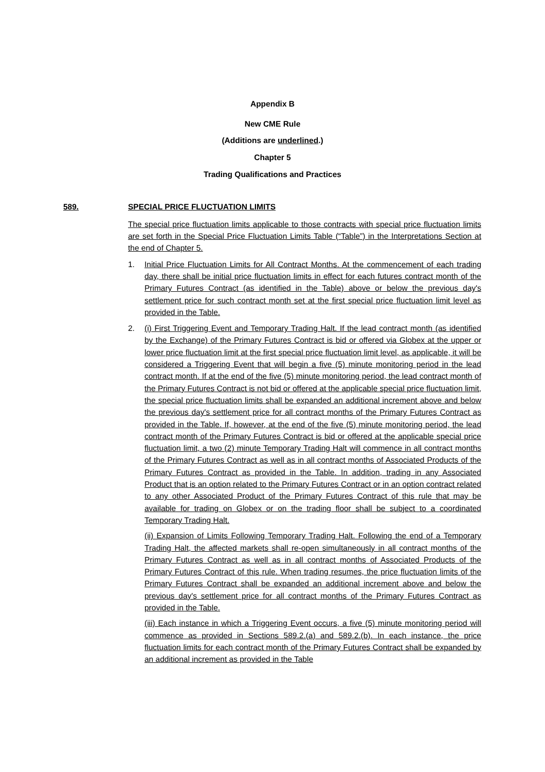Appendix B
New CME Rule
(Additions are underlined.)
Chapter 5
Trading Qualifications and Practices
589. SPECIAL PRICE FLUCTUATION LIMITS
The special price fluctuation limits applicable to those contracts with special price fluctuation limits are set forth in the Special Price Fluctuation Limits Table (“Table”) in the Interpretations Section at the end of Chapter 5.
1. Initial Price Fluctuation Limits for All Contract Months. At the commencement of each trading day, there shall be initial price fluctuation limits in effect for each futures contract month of the Primary Futures Contract (as identified in the Table) above or below the previous day's settlement price for such contract month set at the first special price fluctuation limit level as provided in the Table.
2. (i) First Triggering Event and Temporary Trading Halt. If the lead contract month (as identified by the Exchange) of the Primary Futures Contract is bid or offered via Globex at the upper or lower price fluctuation limit at the first special price fluctuation limit level, as applicable, it will be considered a Triggering Event that will begin a five (5) minute monitoring period in the lead contract month. If at the end of the five (5) minute monitoring period, the lead contract month of the Primary Futures Contract is not bid or offered at the applicable special price fluctuation limit, the special price fluctuation limits shall be expanded an additional increment above and below the previous day's settlement price for all contract months of the Primary Futures Contract as provided in the Table. If, however, at the end of the five (5) minute monitoring period, the lead contract month of the Primary Futures Contract is bid or offered at the applicable special price fluctuation limit, a two (2) minute Temporary Trading Halt will commence in all contract months of the Primary Futures Contract as well as in all contract months of Associated Products of the Primary Futures Contract as provided in the Table. In addition, trading in any Associated Product that is an option related to the Primary Futures Contract or in an option contract related to any other Associated Product of the Primary Futures Contract of this rule that may be available for trading on Globex or on the trading floor shall be subject to a coordinated Temporary Trading Halt.
(ii) Expansion of Limits Following Temporary Trading Halt. Following the end of a Temporary Trading Halt, the affected markets shall re-open simultaneously in all contract months of the Primary Futures Contract as well as in all contract months of Associated Products of the Primary Futures Contract of this rule. When trading resumes, the price fluctuation limits of the Primary Futures Contract shall be expanded an additional increment above and below the previous day's settlement price for all contract months of the Primary Futures Contract as provided in the Table.
(iii) Each instance in which a Triggering Event occurs, a five (5) minute monitoring period will commence as provided in Sections 589.2.(a) and 589.2.(b). In each instance, the price fluctuation limits for each contract month of the Primary Futures Contract shall be expanded by an additional increment as provided in the Table